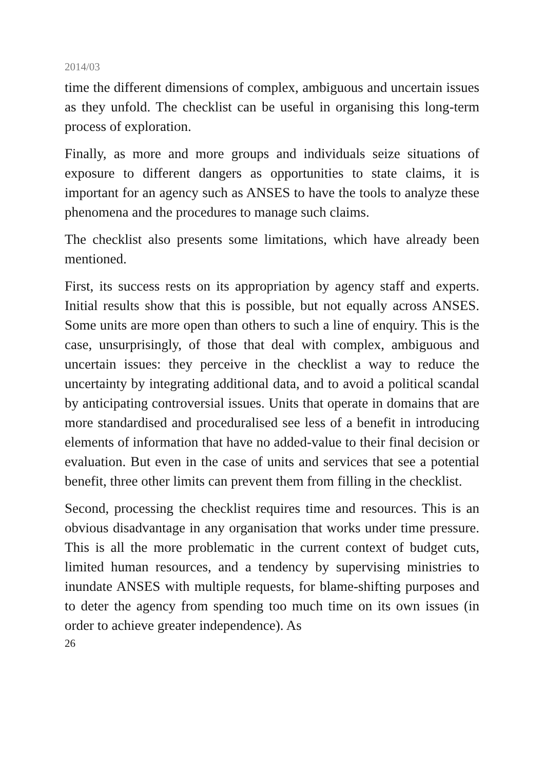2014/03
time the different dimensions of complex, ambiguous and uncertain issues as they unfold. The checklist can be useful in organising this long-term process of exploration.
Finally, as more and more groups and individuals seize situations of exposure to different dangers as opportunities to state claims, it is important for an agency such as ANSES to have the tools to analyze these phenomena and the procedures to manage such claims.
The checklist also presents some limitations, which have already been mentioned.
First, its success rests on its appropriation by agency staff and experts. Initial results show that this is possible, but not equally across ANSES. Some units are more open than others to such a line of enquiry. This is the case, unsurprisingly, of those that deal with complex, ambiguous and uncertain issues: they perceive in the checklist a way to reduce the uncertainty by integrating additional data, and to avoid a political scandal by anticipating controversial issues. Units that operate in domains that are more standardised and proceduralised see less of a benefit in introducing elements of information that have no added-value to their final decision or evaluation. But even in the case of units and services that see a potential benefit, three other limits can prevent them from filling in the checklist.
Second, processing the checklist requires time and resources. This is an obvious disadvantage in any organisation that works under time pressure. This is all the more problematic in the current context of budget cuts, limited human resources, and a tendency by supervising ministries to inundate ANSES with multiple requests, for blame-shifting purposes and to deter the agency from spending too much time on its own issues (in order to achieve greater independence). As
26